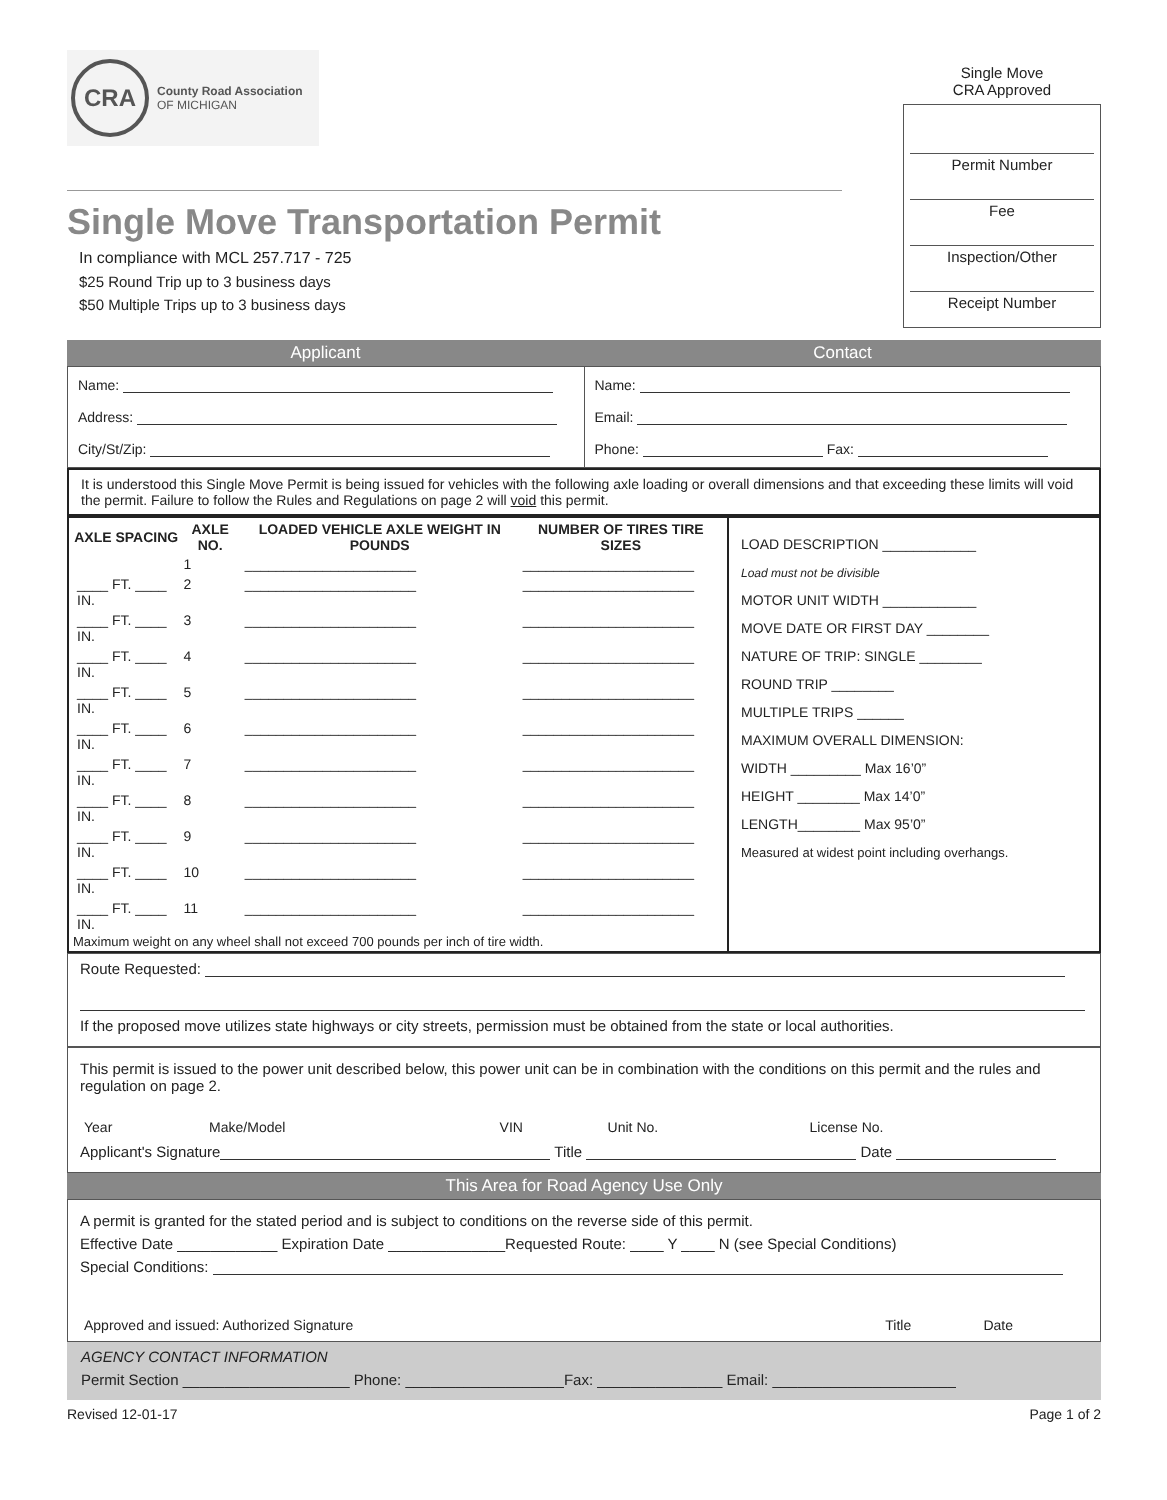CRA
County Road Association
OF MICHIGAN
Single Move Transportation Permit
In compliance with MCL 257.717 - 725
$25 Round Trip up to 3 business days
$50 Multiple Trips up to 3 business days
Single Move
CRA Approved
Permit Number
Fee
Inspection/Other
Receipt Number
Applicant Contact
| Name: Address: City/St/Zip: | Name: Email: Phone: Fax: |
It is understood this Single Move Permit is being issued for vehicles with the following axle loading or overall dimensions and that exceeding these limits will void the permit. Failure to follow the Rules and Regulations on page 2 will void this permit.
| / AXLE SPACING / AXLE NO. / LOADED VEHICLE AXLE WEIGHT IN POUNDS / NUMBER OF TIRES TIRE SIZES / / --- / --- / --- / --- / / / 1 / ______________________ / ______________________ / / ____ FT. ____ IN. / 2 / ______________________ / ______________________ / / ____ FT. ____ IN. / 3 / ______________________ / ______________________ / / ____ FT. ____ IN. / 4 / ______________________ / ______________________ / / ____ FT. ____ IN. / 5 / ______________________ / ______________________ / / ____ FT. ____ IN. / 6 / ______________________ / ______________________ / / ____ FT. ____ IN. / 7 / ______________________ / ______________________ / / ____ FT. ____ IN. / 8 / ______________________ / ______________________ / / ____ FT. ____ IN. / 9 / ______________________ / ______________________ / / ____ FT. ____ IN. / 10 / ______________________ / ______________________ / / ____ FT. ____ IN. / 11 / ______________________ / ______________________ / Maximum weight on any wheel shall not exceed 700 pounds per inch of tire width. | LOAD DESCRIPTION ____________ Load must not be divisible MOTOR UNIT WIDTH ____________ MOVE DATE OR FIRST DAY ________ NATURE OF TRIP: SINGLE ________ ROUND TRIP ________ MULTIPLE TRIPS ______ MAXIMUM OVERALL DIMENSION: WIDTH _________ Max 16’0” HEIGHT ________ Max 14’0” LENGTH________ Max 95’0” Measured at widest point including overhangs. |
Route Requested:
If the proposed move utilizes state highways or city streets, permission must be obtained from the state or local authorities.
This permit is issued to the power unit described below, this power unit can be in combination with the conditions on this permit and the rules and regulation on page 2.
| Year | Make/Model | VIN | Unit No. | License No. |
Applicant's Signature Title Date
This Area for Road Agency Use Only
A permit is granted for the stated period and is subject to conditions on the reverse side of this permit.
Effective Date ____________ Expiration Date ______________Requested Route: ____ Y ____ N (see Special Conditions)
Special Conditions:
| Approved and issued: Authorized Signature | Title | Date |
AGENCY CONTACT INFORMATION
Permit Section ____________________ Phone: ___________________Fax: _______________ Email: ______________________
Revised 12-01-17 Page 1 of 2